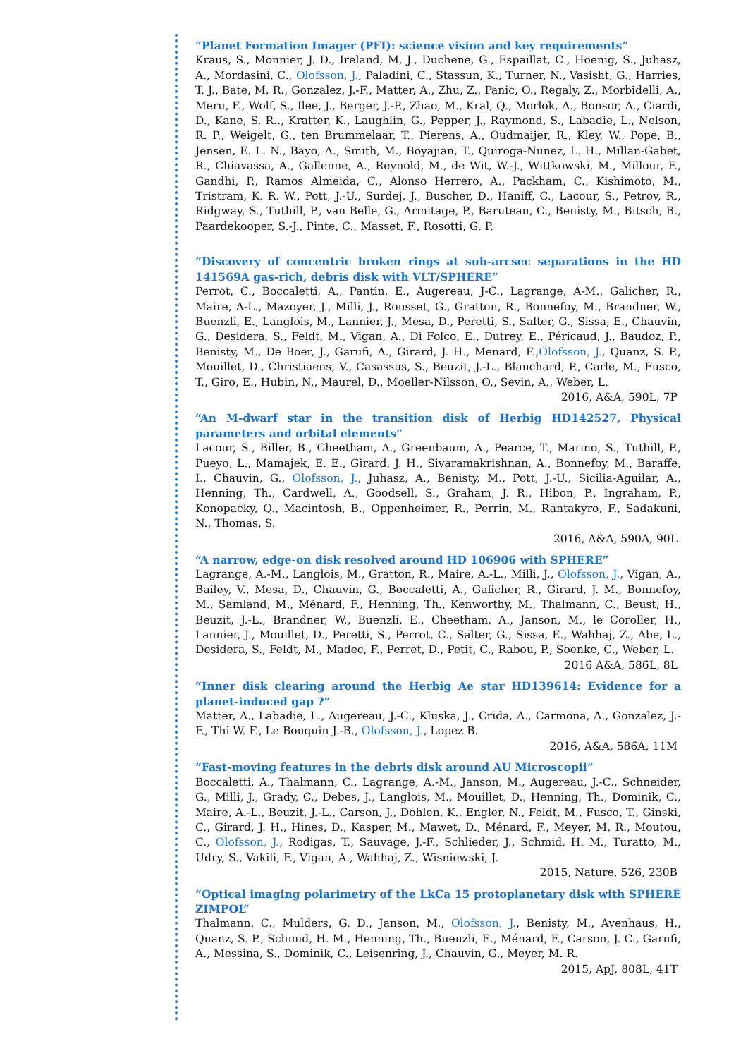“Planet Formation Imager (PFI): science vision and key requirements”
Kraus, S., Monnier, J. D., Ireland, M. J., Duchene, G., Espaillat, C., Hoenig, S., Juhasz, A., Mordasini, C., Olofsson, J., Paladini, C., Stassun, K., Turner, N., Vasisht, G., Harries, T. J., Bate, M. R., Gonzalez, J.-F., Matter, A., Zhu, Z., Panic, O., Regaly, Z., Morbidelli, A., Meru, F., Wolf, S., Ilee, J., Berger, J.-P., Zhao, M., Kral, Q., Morlok, A., Bonsor, A., Ciardi, D., Kane, S. R.., Kratter, K., Laughlin, G., Pepper, J., Raymond, S., Labadie, L., Nelson, R. P., Weigelt, G., ten Brummelaar, T., Pierens, A., Oudmaijer, R., Kley, W., Pope, B., Jensen, E. L. N., Bayo, A., Smith, M., Boyajian, T., Quiroga-Nunez, L. H., Millan-Gabet, R., Chiavassa, A., Gallenne, A., Reynold, M., de Wit, W.-J., Wittkowski, M., Millour, F., Gandhi, P., Ramos Almeida, C., Alonso Herrero, A., Packham, C., Kishimoto, M., Tristram, K. R. W., Pott, J.-U., Surdej, J., Buscher, D., Haniff, C., Lacour, S., Petrov, R., Ridgway, S., Tuthill, P., van Belle, G., Armitage, P., Baruteau, C., Benisty, M., Bitsch, B., Paardekooper, S.-J., Pinte, C., Masset, F., Rosotti, G. P.
“Discovery of concentric broken rings at sub-arcsec separations in the HD 141569A gas-rich, debris disk with VLT/SPHERE”
Perrot, C., Boccaletti, A., Pantin, E., Augereau, J-C., Lagrange, A-M., Galicher, R., Maire, A-L., Mazoyer, J., Milli, J., Rousset, G., Gratton, R., Bonnefoy, M., Brandner, W., Buenzli, E., Langlois, M., Lannier, J., Mesa, D., Peretti, S., Salter, G., Sissa, E., Chauvin, G., Desidera, S., Feldt, M., Vigan, A., Di Folco, E., Dutrey, E., Péricaud, J., Baudoz, P., Benisty, M., De Boer, J., Garufi, A., Girard, J. H., Menard, F.,Olofsson, J., Quanz, S. P., Mouillet, D., Christiaens, V., Casassus, S., Beuzit, J.-L., Blanchard, P., Carle, M., Fusco, T., Giro, E., Hubin, N., Maurel, D., Moeller-Nilsson, O., Sevin, A., Weber, L.
2016, A&A, 590L, 7P
“An M-dwarf star in the transition disk of Herbig HD142527, Physical parameters and orbital elements”
Lacour, S., Biller, B., Cheetham, A., Greenbaum, A., Pearce, T., Marino, S., Tuthill, P., Pueyo, L., Mamajek, E. E., Girard, J. H., Sivaramakrishnan, A., Bonnefoy, M., Baraffe, I., Chauvin, G., Olofsson, J., Juhasz, A., Benisty, M., Pott, J.-U., Sicilia-Aguilar, A., Henning, Th., Cardwell, A., Goodsell, S., Graham, J. R., Hibon, P., Ingraham, P., Konopacky, Q., Macintosh, B., Oppenheimer, R., Perrin, M., Rantakyro, F., Sadakuni, N., Thomas, S.
2016, A&A, 590A, 90L
“A narrow, edge-on disk resolved around HD 106906 with SPHERE”
Lagrange, A.-M., Langlois, M., Gratton, R., Maire, A.-L., Milli, J., Olofsson, J., Vigan, A., Bailey, V., Mesa, D., Chauvin, G., Boccaletti, A., Galicher, R., Girard, J. M., Bonnefoy, M., Samland, M., Ménard, F., Henning, Th., Kenworthy, M., Thalmann, C., Beust, H., Beuzit, J.-L., Brandner, W., Buenzli, E., Cheetham, A., Janson, M., le Coroller, H., Lannier, J., Mouillet, D., Peretti, S., Perrot, C., Salter, G., Sissa, E., Wahhaj, Z., Abe, L., Desidera, S., Feldt, M., Madec, F., Perret, D., Petit, C., Rabou, P., Soenke, C., Weber, L.
2016 A&A, 586L, 8L
“Inner disk clearing around the Herbig Ae star HD139614: Evidence for a planet-induced gap ?”
Matter, A., Labadie, L., Augereau, J.-C., Kluska, J., Crida, A., Carmona, A., Gonzalez, J.-F., Thi W. F., Le Bouquin J.-B., Olofsson, J., Lopez B.
2016, A&A, 586A, 11M
“Fast-moving features in the debris disk around AU Microscopii”
Boccaletti, A., Thalmann, C., Lagrange, A.-M., Janson, M., Augereau, J.-C., Schneider, G., Milli, J., Grady, C., Debes, J., Langlois, M., Mouillet, D., Henning, Th., Dominik, C., Maire, A.-L., Beuzit, J.-L., Carson, J., Dohlen, K., Engler, N., Feldt, M., Fusco, T., Ginski, C., Girard, J. H., Hines, D., Kasper, M., Mawet, D., Ménard, F., Meyer, M. R., Moutou, C., Olofsson, J., Rodigas, T., Sauvage, J.-F., Schlieder, J., Schmid, H. M., Turatto, M., Udry, S., Vakili, F., Vigan, A., Wahhaj, Z., Wisniewski, J.
2015, Nature, 526, 230B
“Optical imaging polarimetry of the LkCa 15 protoplanetary disk with SPHERE ZIMPOL”
Thalmann, C., Mulders, G. D., Janson, M., Olofsson, J., Benisty, M., Avenhaus, H., Quanz, S. P., Schmid, H. M., Henning, Th., Buenzli, E., Ménard, F., Carson, J. C., Garufi, A., Messina, S., Dominik, C., Leisenring, J., Chauvin, G., Meyer, M. R.
2015, ApJ, 808L, 41T